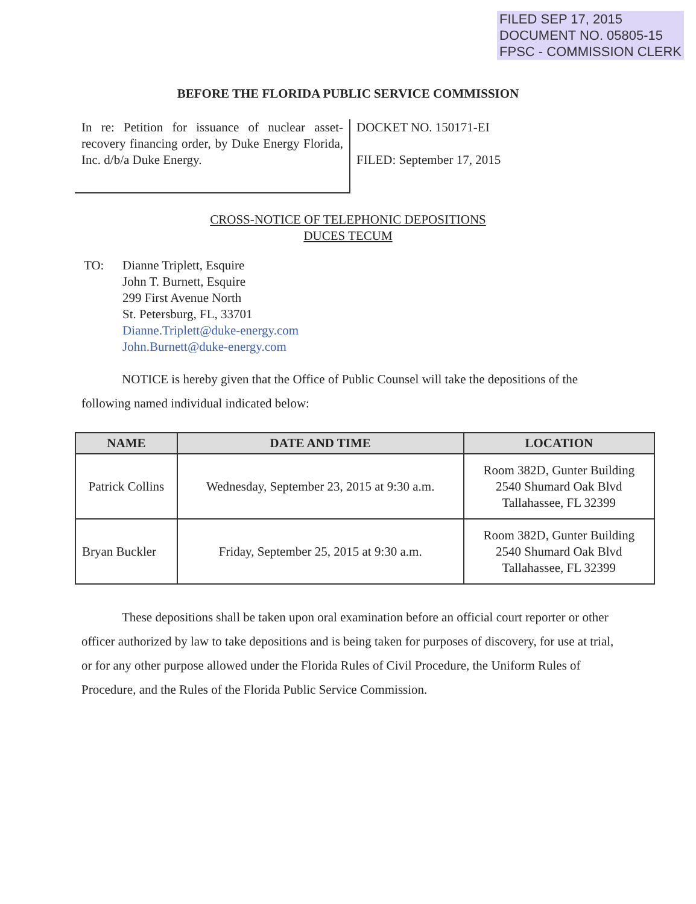FILED SEP 17, 2015
DOCUMENT NO. 05805-15
FPSC - COMMISSION CLERK
BEFORE THE FLORIDA PUBLIC SERVICE COMMISSION
In re: Petition for issuance of nuclear asset-recovery financing order, by Duke Energy Florida, Inc. d/b/a Duke Energy.
DOCKET NO. 150171-EI
FILED: September 17, 2015
CROSS-NOTICE OF TELEPHONIC DEPOSITIONS
DUCES TECUM
TO: Dianne Triplett, Esquire
John T. Burnett, Esquire
299 First Avenue North
St. Petersburg, FL, 33701
Dianne.Triplett@duke-energy.com
John.Burnett@duke-energy.com
NOTICE is hereby given that the Office of Public Counsel will take the depositions of the following named individual indicated below:
| NAME | DATE AND TIME | LOCATION |
| --- | --- | --- |
| Patrick Collins | Wednesday, September 23, 2015 at 9:30 a.m. | Room 382D, Gunter Building 2540 Shumard Oak Blvd Tallahassee, FL 32399 |
| Bryan Buckler | Friday, September 25, 2015 at 9:30 a.m. | Room 382D, Gunter Building 2540 Shumard Oak Blvd Tallahassee, FL 32399 |
These depositions shall be taken upon oral examination before an official court reporter or other officer authorized by law to take depositions and is being taken for purposes of discovery, for use at trial, or for any other purpose allowed under the Florida Rules of Civil Procedure, the Uniform Rules of Procedure, and the Rules of the Florida Public Service Commission.